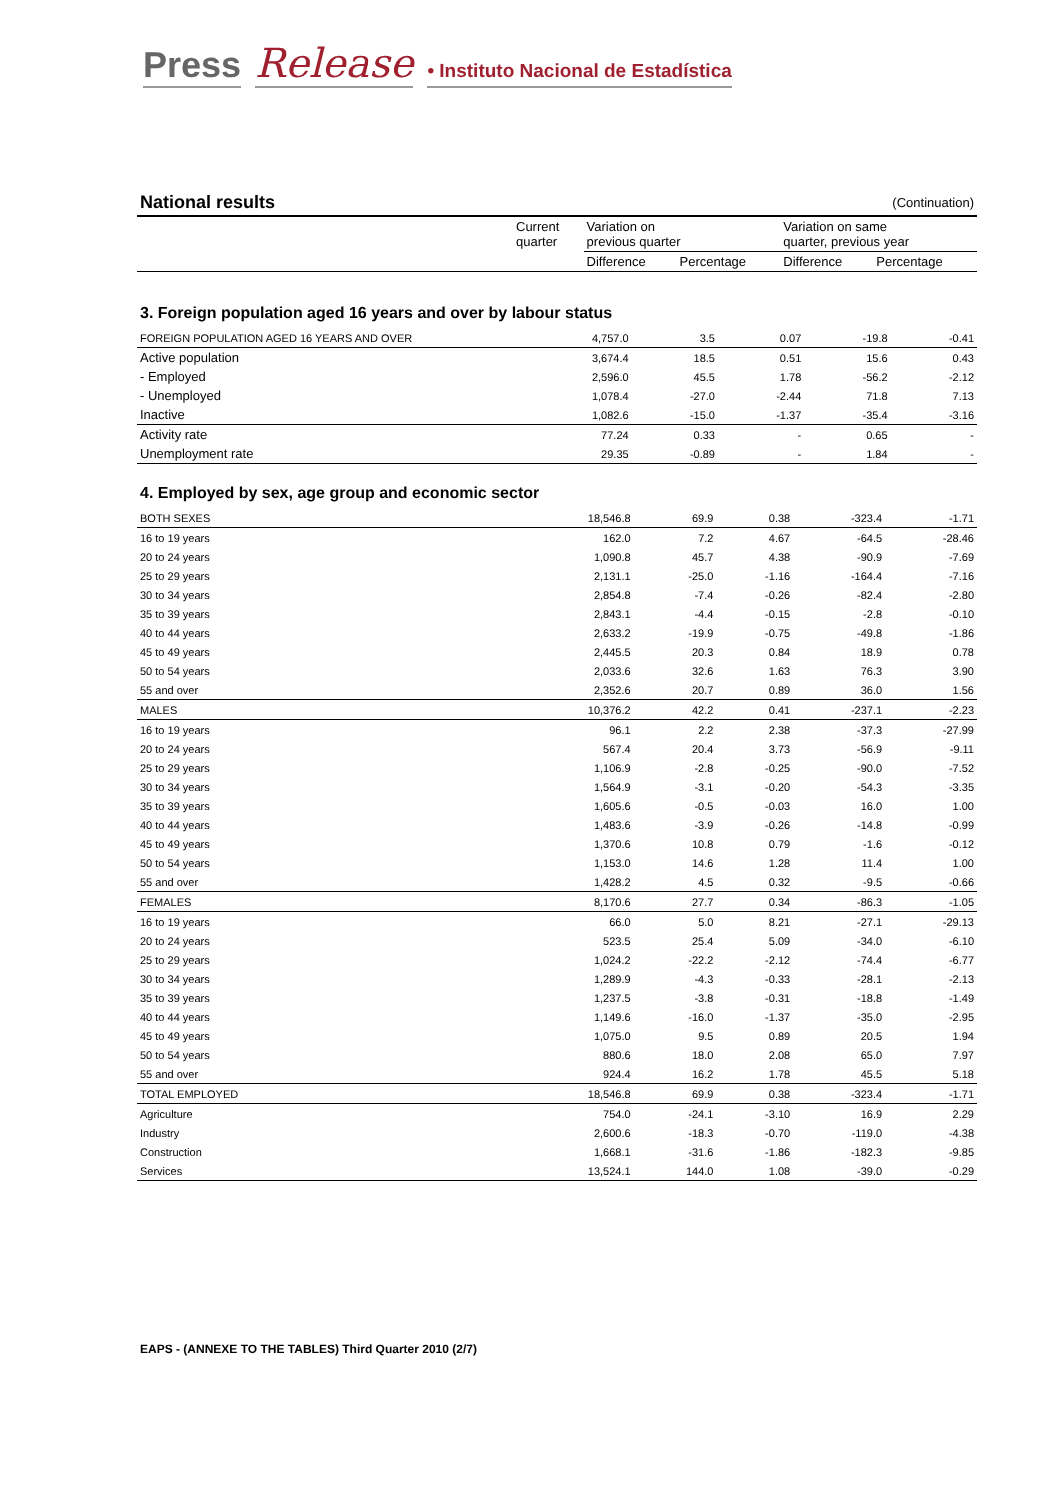Press Release • Instituto Nacional de Estadística
| National results | | | | (Continuation) | |
| | Current quarter | Variation on previous quarter | | Variation on same quarter, previous year | |
| | | Difference | Percentage | Difference | Percentage |
3. Foreign population aged 16 years and over by labour status
| FOREIGN POPULATION AGED 16 YEARS AND OVER | 4,757.0 | 3.5 | 0.07 | -19.8 | -0.41 |
| Active population | 3,674.4 | 18.5 | 0.51 | 15.6 | 0.43 |
| - Employed | 2,596.0 | 45.5 | 1.78 | -56.2 | -2.12 |
| - Unemployed | 1,078.4 | -27.0 | -2.44 | 71.8 | 7.13 |
| Inactive | 1,082.6 | -15.0 | -1.37 | -35.4 | -3.16 |
| Activity rate | 77.24 | 0.33 | - | 0.65 | - |
| Unemployment rate | 29.35 | -0.89 | - | 1.84 | - |
4. Employed by sex, age group and economic sector
| BOTH SEXES | 18,546.8 | 69.9 | 0.38 | -323.4 | -1.71 |
| 16 to 19 years | 162.0 | 7.2 | 4.67 | -64.5 | -28.46 |
| 20 to 24 years | 1,090.8 | 45.7 | 4.38 | -90.9 | -7.69 |
| 25 to 29 years | 2,131.1 | -25.0 | -1.16 | -164.4 | -7.16 |
| 30 to 34 years | 2,854.8 | -7.4 | -0.26 | -82.4 | -2.80 |
| 35 to 39 years | 2,843.1 | -4.4 | -0.15 | -2.8 | -0.10 |
| 40 to 44 years | 2,633.2 | -19.9 | -0.75 | -49.8 | -1.86 |
| 45 to 49 years | 2,445.5 | 20.3 | 0.84 | 18.9 | 0.78 |
| 50 to 54 years | 2,033.6 | 32.6 | 1.63 | 76.3 | 3.90 |
| 55 and over | 2,352.6 | 20.7 | 0.89 | 36.0 | 1.56 |
| MALES | 10,376.2 | 42.2 | 0.41 | -237.1 | -2.23 |
| 16 to 19 years | 96.1 | 2.2 | 2.38 | -37.3 | -27.99 |
| 20 to 24 years | 567.4 | 20.4 | 3.73 | -56.9 | -9.11 |
| 25 to 29 years | 1,106.9 | -2.8 | -0.25 | -90.0 | -7.52 |
| 30 to 34 years | 1,564.9 | -3.1 | -0.20 | -54.3 | -3.35 |
| 35 to 39 years | 1,605.6 | -0.5 | -0.03 | 16.0 | 1.00 |
| 40 to 44 years | 1,483.6 | -3.9 | -0.26 | -14.8 | -0.99 |
| 45 to 49 years | 1,370.6 | 10.8 | 0.79 | -1.6 | -0.12 |
| 50 to 54 years | 1,153.0 | 14.6 | 1.28 | 11.4 | 1.00 |
| 55 and over | 1,428.2 | 4.5 | 0.32 | -9.5 | -0.66 |
| FEMALES | 8,170.6 | 27.7 | 0.34 | -86.3 | -1.05 |
| 16 to 19 years | 66.0 | 5.0 | 8.21 | -27.1 | -29.13 |
| 20 to 24 years | 523.5 | 25.4 | 5.09 | -34.0 | -6.10 |
| 25 to 29 years | 1,024.2 | -22.2 | -2.12 | -74.4 | -6.77 |
| 30 to 34 years | 1,289.9 | -4.3 | -0.33 | -28.1 | -2.13 |
| 35 to 39 years | 1,237.5 | -3.8 | -0.31 | -18.8 | -1.49 |
| 40 to 44 years | 1,149.6 | -16.0 | -1.37 | -35.0 | -2.95 |
| 45 to 49 years | 1,075.0 | 9.5 | 0.89 | 20.5 | 1.94 |
| 50 to 54 years | 880.6 | 18.0 | 2.08 | 65.0 | 7.97 |
| 55 and over | 924.4 | 16.2 | 1.78 | 45.5 | 5.18 |
| TOTAL EMPLOYED | 18,546.8 | 69.9 | 0.38 | -323.4 | -1.71 |
| Agriculture | 754.0 | -24.1 | -3.10 | 16.9 | 2.29 |
| Industry | 2,600.6 | -18.3 | -0.70 | -119.0 | -4.38 |
| Construction | 1,668.1 | -31.6 | -1.86 | -182.3 | -9.85 |
| Services | 13,524.1 | 144.0 | 1.08 | -39.0 | -0.29 |
EAPS - (ANNEXE TO THE TABLES) Third Quarter 2010 (2/7)